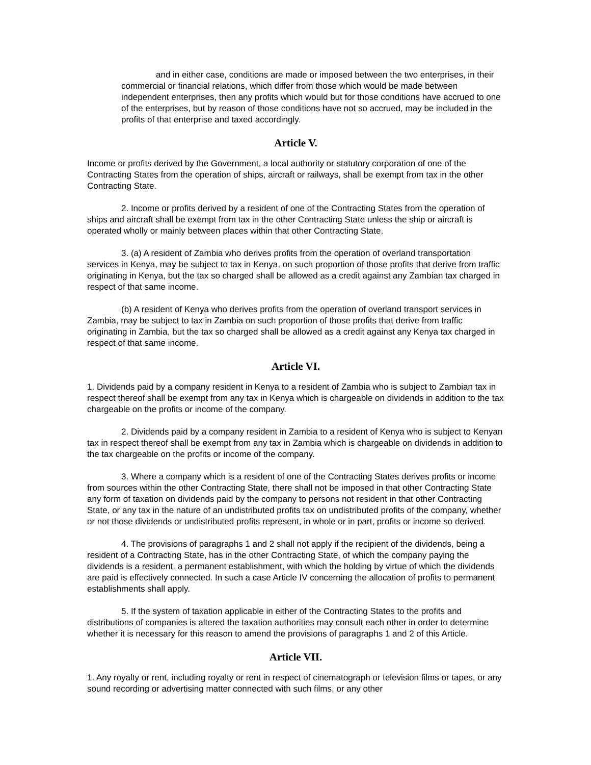and in either case, conditions are made or imposed between the two enterprises, in their commercial or financial relations, which differ from those which would be made between independent enterprises, then any profits which would but for those conditions have accrued to one of the enterprises, but by reason of those conditions have not so accrued, may be included in the profits of that enterprise and taxed accordingly.
Article V.
Income or profits derived by the Government, a local authority or statutory corporation of one of the Contracting States from the operation of ships, aircraft or railways, shall be exempt from tax in the other Contracting State.
2. Income or profits derived by a resident of one of the Contracting States from the operation of ships and aircraft shall be exempt from tax in the other Contracting State unless the ship or aircraft is operated wholly or mainly between places within that other Contracting State.
3. (a) A resident of Zambia who derives profits from the operation of overland transportation services in Kenya, may be subject to tax in Kenya, on such proportion of those profits that derive from traffic originating in Kenya, but the tax so charged shall be allowed as a credit against any Zambian tax charged in respect of that same income.
(b) A resident of Kenya who derives profits from the operation of overland transport services in Zambia, may be subject to tax in Zambia on such proportion of those profits that derive from traffic originating in Zambia, but the tax so charged shall be allowed as a credit against any Kenya tax charged in respect of that same income.
Article VI.
1. Dividends paid by a company resident in Kenya to a resident of Zambia who is subject to Zambian tax in respect thereof shall be exempt from any tax in Kenya which is chargeable on dividends in addition to the tax chargeable on the profits or income of the company.
2. Dividends paid by a company resident in Zambia to a resident of Kenya who is subject to Kenyan tax in respect thereof shall be exempt from any tax in Zambia which is chargeable on dividends in addition to the tax chargeable on the profits or income of the company.
3. Where a company which is a resident of one of the Contracting States derives profits or income from sources within the other Contracting State, there shall not be imposed in that other Contracting State any form of taxation on dividends paid by the company to persons not resident in that other Contracting State, or any tax in the nature of an undistributed profits tax on undistributed profits of the company, whether or not those dividends or undistributed profits represent, in whole or in part, profits or income so derived.
4. The provisions of paragraphs 1 and 2 shall not apply if the recipient of the dividends, being a resident of a Contracting State, has in the other Contracting State, of which the company paying the dividends is a resident, a permanent establishment, with which the holding by virtue of which the dividends are paid is effectively connected. In such a case Article IV concerning the allocation of profits to permanent establishments shall apply.
5. If the system of taxation applicable in either of the Contracting States to the profits and distributions of companies is altered the taxation authorities may consult each other in order to determine whether it is necessary for this reason to amend the provisions of paragraphs 1 and 2 of this Article.
Article VII.
1. Any royalty or rent, including royalty or rent in respect of cinematograph or television films or tapes, or any sound recording or advertising matter connected with such films, or any other